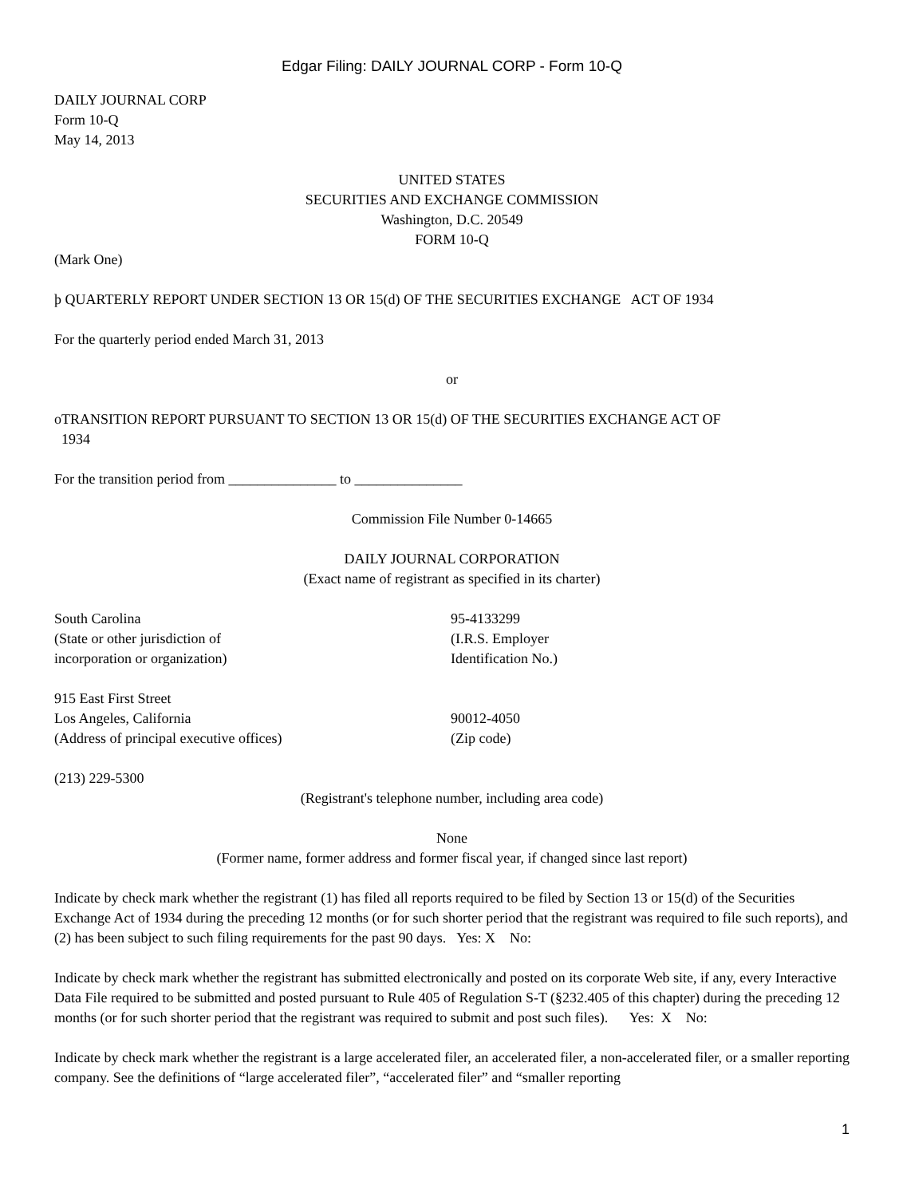Edgar Filing: DAILY JOURNAL CORP - Form 10-Q
DAILY JOURNAL CORP
Form 10-Q
May 14, 2013
UNITED STATES
SECURITIES AND EXCHANGE COMMISSION
Washington, D.C. 20549
FORM 10-Q
(Mark One)
þ QUARTERLY REPORT UNDER SECTION 13 OR 15(d) OF THE SECURITIES EXCHANGE ACT OF 1934
For the quarterly period ended March 31, 2013
or
oTRANSITION REPORT PURSUANT TO SECTION 13 OR 15(d) OF THE SECURITIES EXCHANGE ACT OF
1934
For the transition period from _______________ to _______________
Commission File Number 0-14665
DAILY JOURNAL CORPORATION
(Exact name of registrant as specified in its charter)
South Carolina
(State or other jurisdiction of
incorporation or organization)
95-4133299
(I.R.S. Employer
Identification No.)
915 East First Street
Los Angeles, California
(Address of principal executive offices)
90012-4050
(Zip code)
(213) 229-5300
(Registrant's telephone number, including area code)
None
(Former name, former address and former fiscal year, if changed since last report)
Indicate by check mark whether the registrant (1) has filed all reports required to be filed by Section 13 or 15(d) of the Securities Exchange Act of 1934 during the preceding 12 months (or for such shorter period that the registrant was required to file such reports), and (2) has been subject to such filing requirements for the past 90 days. Yes: X No:
Indicate by check mark whether the registrant has submitted electronically and posted on its corporate Web site, if any, every Interactive Data File required to be submitted and posted pursuant to Rule 405 of Regulation S-T (§232.405 of this chapter) during the preceding 12 months (or for such shorter period that the registrant was required to submit and post such files). Yes: X No:
Indicate by check mark whether the registrant is a large accelerated filer, an accelerated filer, a non-accelerated filer, or a smaller reporting company. See the definitions of “large accelerated filer”, “accelerated filer” and “smaller reporting
1